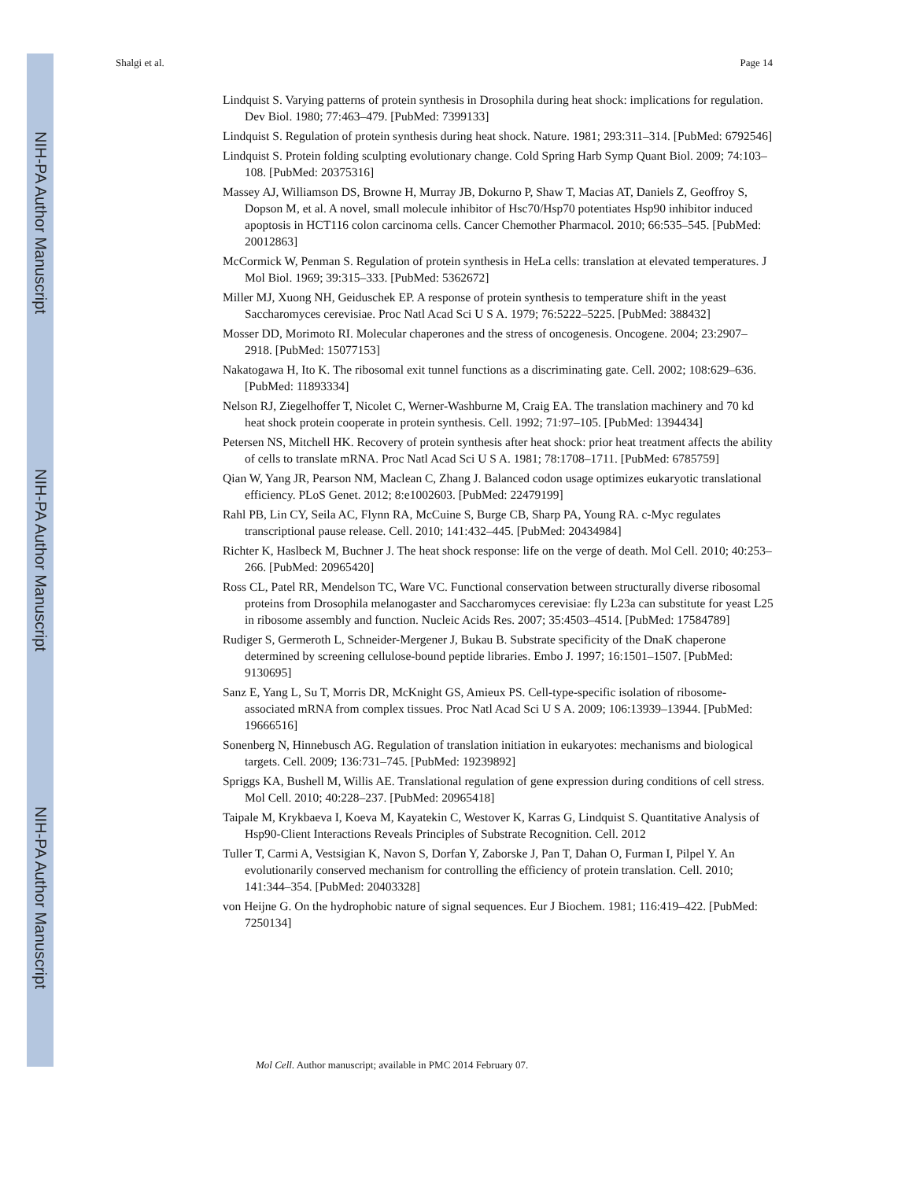NIH-PA Author Manuscript
NIH-PA Author Manuscript
NIH-PA Author Manuscript
Shalgi et al. Page 14
Lindquist S. Varying patterns of protein synthesis in Drosophila during heat shock: implications for regulation. Dev Biol. 1980; 77:463–479. [PubMed: 7399133]
Lindquist S. Regulation of protein synthesis during heat shock. Nature. 1981; 293:311–314. [PubMed: 6792546]
Lindquist S. Protein folding sculpting evolutionary change. Cold Spring Harb Symp Quant Biol. 2009; 74:103–108. [PubMed: 20375316]
Massey AJ, Williamson DS, Browne H, Murray JB, Dokurno P, Shaw T, Macias AT, Daniels Z, Geoffroy S, Dopson M, et al. A novel, small molecule inhibitor of Hsc70/Hsp70 potentiates Hsp90 inhibitor induced apoptosis in HCT116 colon carcinoma cells. Cancer Chemother Pharmacol. 2010; 66:535–545. [PubMed: 20012863]
McCormick W, Penman S. Regulation of protein synthesis in HeLa cells: translation at elevated temperatures. J Mol Biol. 1969; 39:315–333. [PubMed: 5362672]
Miller MJ, Xuong NH, Geiduschek EP. A response of protein synthesis to temperature shift in the yeast Saccharomyces cerevisiae. Proc Natl Acad Sci U S A. 1979; 76:5222–5225. [PubMed: 388432]
Mosser DD, Morimoto RI. Molecular chaperones and the stress of oncogenesis. Oncogene. 2004; 23:2907–2918. [PubMed: 15077153]
Nakatogawa H, Ito K. The ribosomal exit tunnel functions as a discriminating gate. Cell. 2002; 108:629–636. [PubMed: 11893334]
Nelson RJ, Ziegelhoffer T, Nicolet C, Werner-Washburne M, Craig EA. The translation machinery and 70 kd heat shock protein cooperate in protein synthesis. Cell. 1992; 71:97–105. [PubMed: 1394434]
Petersen NS, Mitchell HK. Recovery of protein synthesis after heat shock: prior heat treatment affects the ability of cells to translate mRNA. Proc Natl Acad Sci U S A. 1981; 78:1708–1711. [PubMed: 6785759]
Qian W, Yang JR, Pearson NM, Maclean C, Zhang J. Balanced codon usage optimizes eukaryotic translational efficiency. PLoS Genet. 2012; 8:e1002603. [PubMed: 22479199]
Rahl PB, Lin CY, Seila AC, Flynn RA, McCuine S, Burge CB, Sharp PA, Young RA. c-Myc regulates transcriptional pause release. Cell. 2010; 141:432–445. [PubMed: 20434984]
Richter K, Haslbeck M, Buchner J. The heat shock response: life on the verge of death. Mol Cell. 2010; 40:253–266. [PubMed: 20965420]
Ross CL, Patel RR, Mendelson TC, Ware VC. Functional conservation between structurally diverse ribosomal proteins from Drosophila melanogaster and Saccharomyces cerevisiae: fly L23a can substitute for yeast L25 in ribosome assembly and function. Nucleic Acids Res. 2007; 35:4503–4514. [PubMed: 17584789]
Rudiger S, Germeroth L, Schneider-Mergener J, Bukau B. Substrate specificity of the DnaK chaperone determined by screening cellulose-bound peptide libraries. Embo J. 1997; 16:1501–1507. [PubMed: 9130695]
Sanz E, Yang L, Su T, Morris DR, McKnight GS, Amieux PS. Cell-type-specific isolation of ribosome-associated mRNA from complex tissues. Proc Natl Acad Sci U S A. 2009; 106:13939–13944. [PubMed: 19666516]
Sonenberg N, Hinnebusch AG. Regulation of translation initiation in eukaryotes: mechanisms and biological targets. Cell. 2009; 136:731–745. [PubMed: 19239892]
Spriggs KA, Bushell M, Willis AE. Translational regulation of gene expression during conditions of cell stress. Mol Cell. 2010; 40:228–237. [PubMed: 20965418]
Taipale M, Krykbaeva I, Koeva M, Kayatekin C, Westover K, Karras G, Lindquist S. Quantitative Analysis of Hsp90-Client Interactions Reveals Principles of Substrate Recognition. Cell. 2012
Tuller T, Carmi A, Vestsigian K, Navon S, Dorfan Y, Zaborske J, Pan T, Dahan O, Furman I, Pilpel Y. An evolutionarily conserved mechanism for controlling the efficiency of protein translation. Cell. 2010; 141:344–354. [PubMed: 20403328]
von Heijne G. On the hydrophobic nature of signal sequences. Eur J Biochem. 1981; 116:419–422. [PubMed: 7250134]
Mol Cell. Author manuscript; available in PMC 2014 February 07.